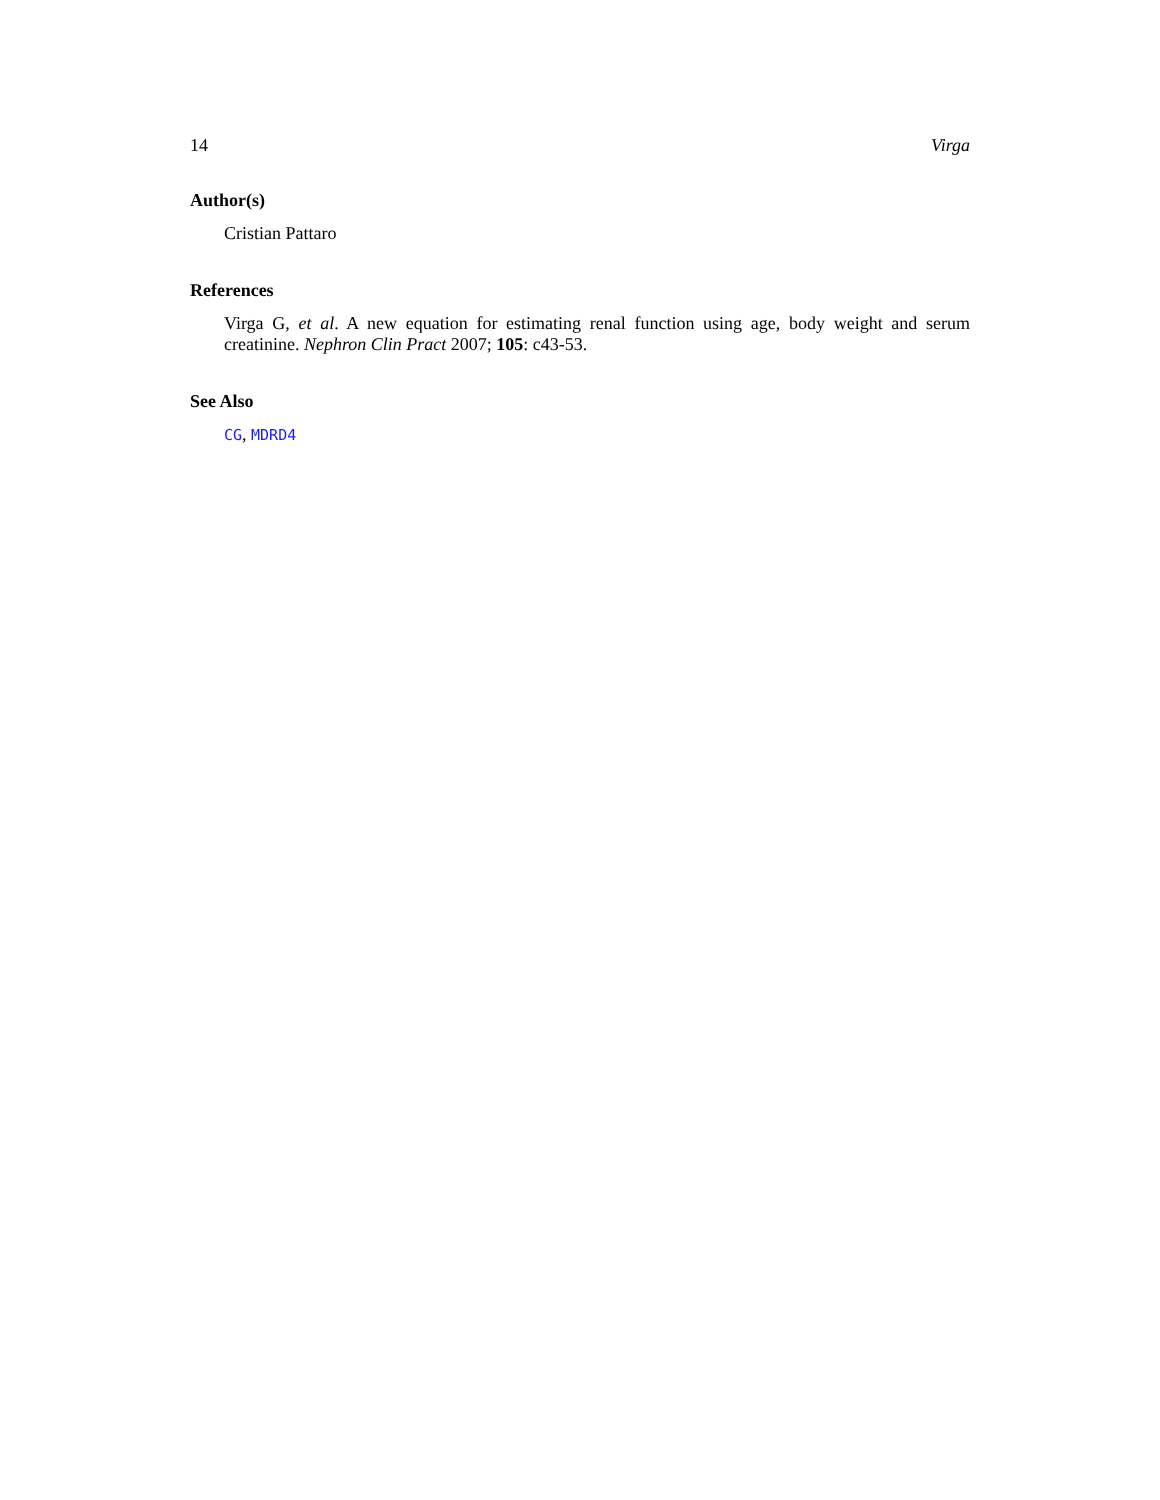14 Virga
Author(s)
Cristian Pattaro
References
Virga G, et al. A new equation for estimating renal function using age, body weight and serum creatinine. Nephron Clin Pract 2007; 105: c43-53.
See Also
CG, MDRD4